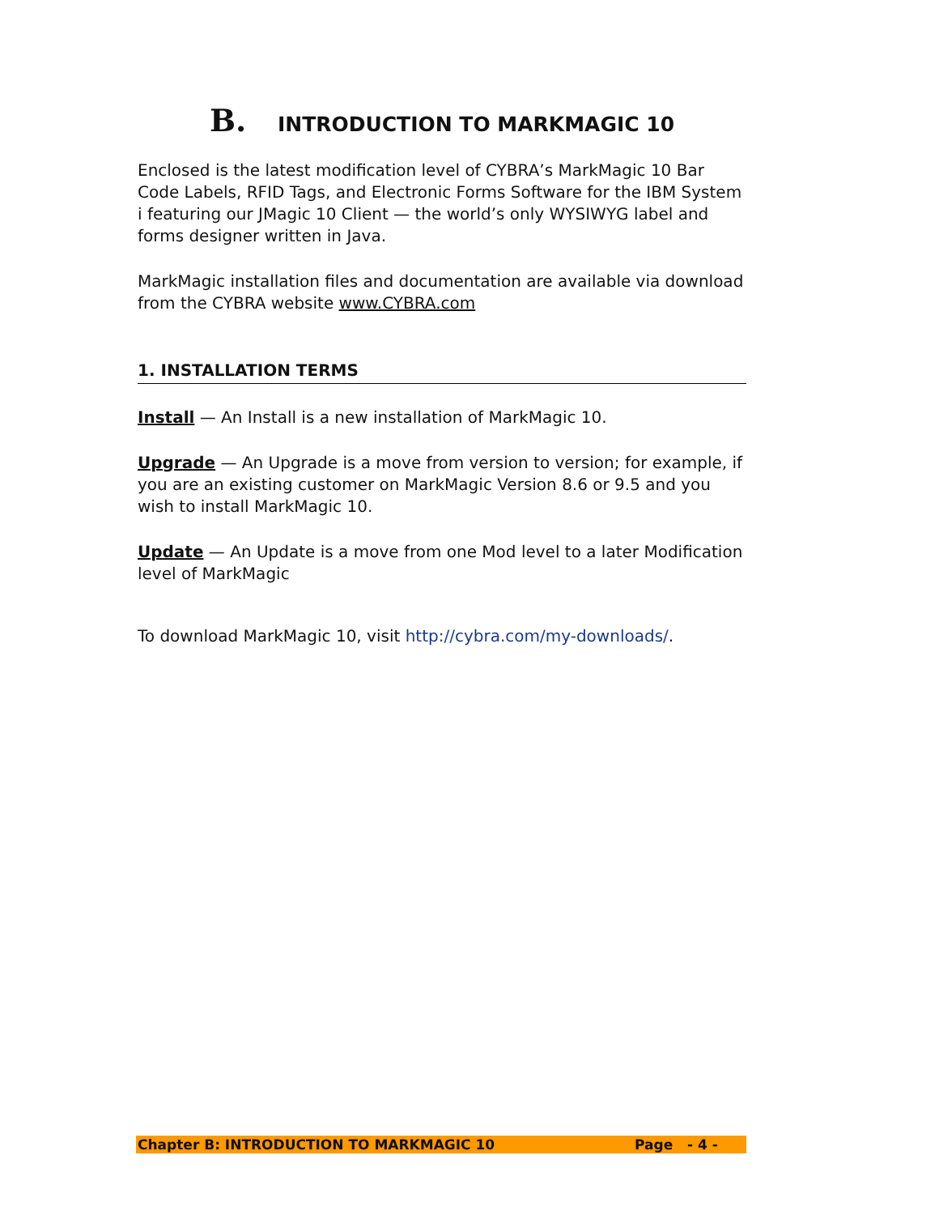B. INTRODUCTION TO MARKMAGIC 10
Enclosed is the latest modification level of CYBRA’s MarkMagic 10 Bar Code Labels, RFID Tags, and Electronic Forms Software for the IBM System i featuring our JMagic 10 Client — the world’s only WYSIWYG label and forms designer written in Java.
MarkMagic installation files and documentation are available via download from the CYBRA website www.CYBRA.com
1. INSTALLATION TERMS
Install — An Install is a new installation of MarkMagic 10.
Upgrade — An Upgrade is a move from version to version; for example, if you are an existing customer on MarkMagic Version 8.6 or 9.5 and you wish to install MarkMagic 10.
Update — An Update is a move from one Mod level to a later Modification level of MarkMagic
To download MarkMagic 10, visit http://cybra.com/my-downloads/.
Chapter B: INTRODUCTION TO MARKMAGIC 10 Page - 4 -